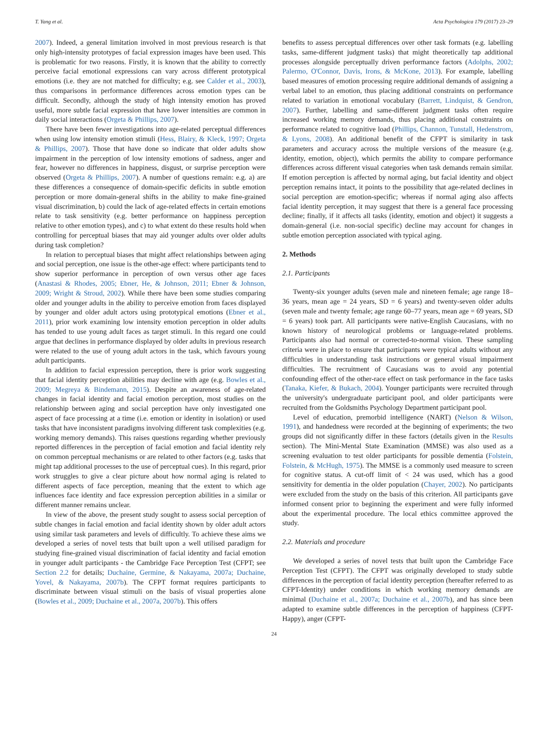T. Yang et al. Acta Psychologica 179 (2017) 23–29
2007). Indeed, a general limitation involved in most previous research is that only high-intensity prototypes of facial expression images have been used. This is problematic for two reasons. Firstly, it is known that the ability to correctly perceive facial emotional expressions can vary across different prototypical emotions (i.e. they are not matched for difficulty; e.g. see Calder et al., 2003), thus comparisons in performance differences across emotion types can be difficult. Secondly, although the study of high intensity emotion has proved useful, more subtle facial expression that have lower intensities are common in daily social interactions (Orgeta & Phillips, 2007).
There have been fewer investigations into age-related perceptual differences when using low intensity emotion stimuli (Hess, Blairy, & Kleck, 1997; Orgeta & Phillips, 2007). Those that have done so indicate that older adults show impairment in the perception of low intensity emotions of sadness, anger and fear, however no differences in happiness, disgust, or surprise perception were observed (Orgeta & Phillips, 2007). A number of questions remain: e.g. a) are these differences a consequence of domain-specific deficits in subtle emotion perception or more domain-general shifts in the ability to make fine-grained visual discrimination, b) could the lack of age-related effects in certain emotions relate to task sensitivity (e.g. better performance on happiness perception relative to other emotion types), and c) to what extent do these results hold when controlling for perceptual biases that may aid younger adults over older adults during task completion?
In relation to perceptual biases that might affect relationships between aging and social perception, one issue is the other-age effect: where participants tend to show superior performance in perception of own versus other age faces (Anastasi & Rhodes, 2005; Ebner, He, & Johnson, 2011; Ebner & Johnson, 2009; Wright & Stroud, 2002). While there have been some studies comparing older and younger adults in the ability to perceive emotion from faces displayed by younger and older adult actors using prototypical emotions (Ebner et al., 2011), prior work examining low intensity emotion perception in older adults has tended to use young adult faces as target stimuli. In this regard one could argue that declines in performance displayed by older adults in previous research were related to the use of young adult actors in the task, which favours young adult participants.
In addition to facial expression perception, there is prior work suggesting that facial identity perception abilities may decline with age (e.g. Bowles et al., 2009; Megreya & Bindemann, 2015). Despite an awareness of age-related changes in facial identity and facial emotion perception, most studies on the relationship between aging and social perception have only investigated one aspect of face processing at a time (i.e. emotion or identity in isolation) or used tasks that have inconsistent paradigms involving different task complexities (e.g. working memory demands). This raises questions regarding whether previously reported differences in the perception of facial emotion and facial identity rely on common perceptual mechanisms or are related to other factors (e.g. tasks that might tap additional processes to the use of perceptual cues). In this regard, prior work struggles to give a clear picture about how normal aging is related to different aspects of face perception, meaning that the extent to which age influences face identity and face expression perception abilities in a similar or different manner remains unclear.
In view of the above, the present study sought to assess social perception of subtle changes in facial emotion and facial identity shown by older adult actors using similar task parameters and levels of difficultly. To achieve these aims we developed a series of novel tests that built upon a well utilised paradigm for studying fine-grained visual discrimination of facial identity and facial emotion in younger adult participants - the Cambridge Face Perception Test (CFPT; see Section 2.2 for details; Duchaine, Germine, & Nakayama, 2007a; Duchaine, Yovel, & Nakayama, 2007b). The CFPT format requires participants to discriminate between visual stimuli on the basis of visual properties alone (Bowles et al., 2009; Duchaine et al., 2007a, 2007b). This offers
benefits to assess perceptual differences over other task formats (e.g. labelling tasks, same-different judgment tasks) that might theoretically tap additional processes alongside perceptually driven performance factors (Adolphs, 2002; Palermo, O'Connor, Davis, Irons, & McKone, 2013). For example, labelling based measures of emotion processing require additional demands of assigning a verbal label to an emotion, thus placing additional constraints on performance related to variation in emotional vocabulary (Barrett, Lindquist, & Gendron, 2007). Further, labelling and same-different judgment tasks often require increased working memory demands, thus placing additional constraints on performance related to cognitive load (Phillips, Channon, Tunstall, Hedenstrom, & Lyons, 2008). An additional benefit of the CFPT is similarity in task parameters and accuracy across the multiple versions of the measure (e.g. identity, emotion, object), which permits the ability to compare performance differences across different visual categories when task demands remain similar. If emotion perception is affected by normal aging, but facial identity and object perception remains intact, it points to the possibility that age-related declines in social perception are emotion-specific; whereas if normal aging also affects facial identity perception, it may suggest that there is a general face processing decline; finally, if it affects all tasks (identity, emotion and object) it suggests a domain-general (i.e. non-social specific) decline may account for changes in subtle emotion perception associated with typical aging.
2. Methods
2.1. Participants
Twenty-six younger adults (seven male and nineteen female; age range 18–36 years, mean age = 24 years, SD = 6 years) and twenty-seven older adults (seven male and twenty female; age range 60–77 years, mean age = 69 years, SD = 6 years) took part. All participants were native-English Caucasians, with no known history of neurological problems or language-related problems. Participants also had normal or corrected-to-normal vision. These sampling criteria were in place to ensure that participants were typical adults without any difficulties in understanding task instructions or general visual impairment difficulties. The recruitment of Caucasians was to avoid any potential confounding effect of the other-race effect on task performance in the face tasks (Tanaka, Kiefer, & Bukach, 2004). Younger participants were recruited through the university's undergraduate participant pool, and older participants were recruited from the Goldsmiths Psychology Department participant pool.
Level of education, premorbid intelligence (NART) (Nelson & Wilson, 1991), and handedness were recorded at the beginning of experiments; the two groups did not significantly differ in these factors (details given in the Results section). The Mini-Mental State Examination (MMSE) was also used as a screening evaluation to test older participants for possible dementia (Folstein, Folstein, & McHugh, 1975). The MMSE is a commonly used measure to screen for cognitive status. A cut-off limit of < 24 was used, which has a good sensitivity for dementia in the older population (Chayer, 2002). No participants were excluded from the study on the basis of this criterion. All participants gave informed consent prior to beginning the experiment and were fully informed about the experimental procedure. The local ethics committee approved the study.
2.2. Materials and procedure
We developed a series of novel tests that built upon the Cambridge Face Perception Test (CFPT). The CFPT was originally developed to study subtle differences in the perception of facial identity perception (hereafter referred to as CFPT-Identity) under conditions in which working memory demands are minimal (Duchaine et al., 2007a; Duchaine et al., 2007b), and has since been adapted to examine subtle differences in the perception of happiness (CFPT-Happy), anger (CFPT-
24